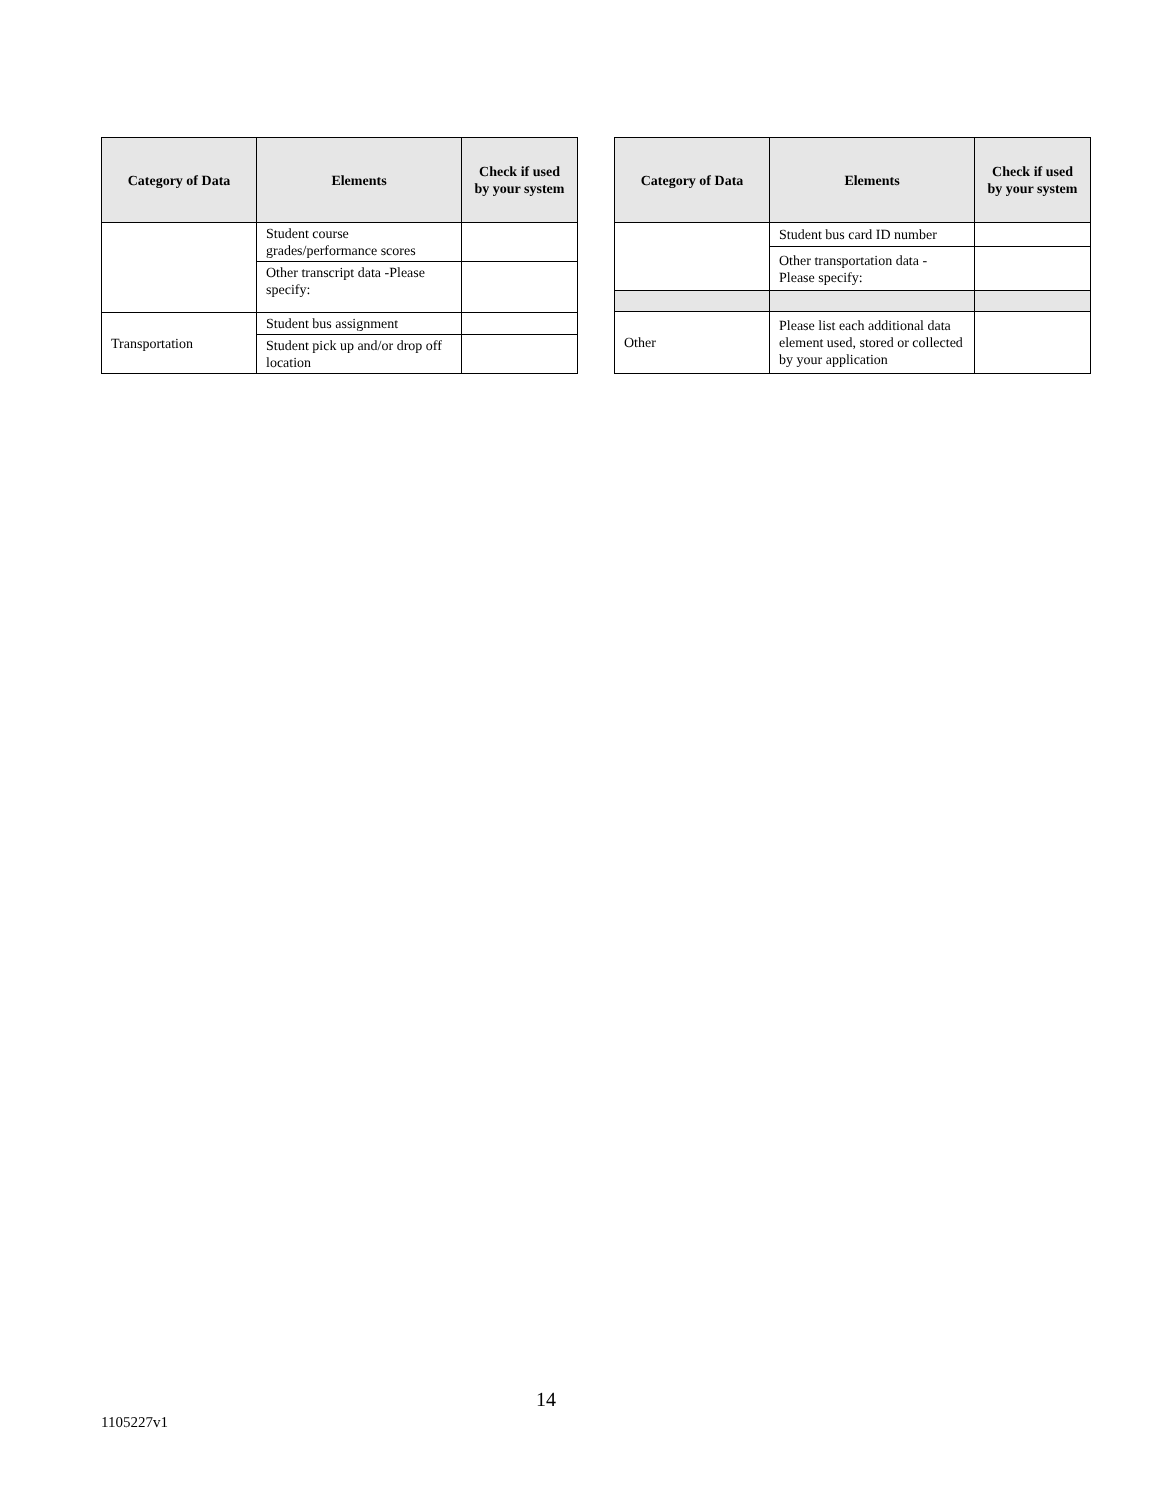| Category of Data | Elements | Check if used by your system |
| --- | --- | --- |
| | Student course grades/performance scores | |
| | Other transcript data -Please specify: | |
| Transportation | Student bus assignment | |
| | Student pick up and/or drop off location | |
| Category of Data | Elements | Check if used by your system |
| --- | --- | --- |
| | Student bus card ID number | |
| | Other transportation data - Please specify: | |
| Other | Please list each additional data element used, stored or collected by your application | |
14
1105227v1